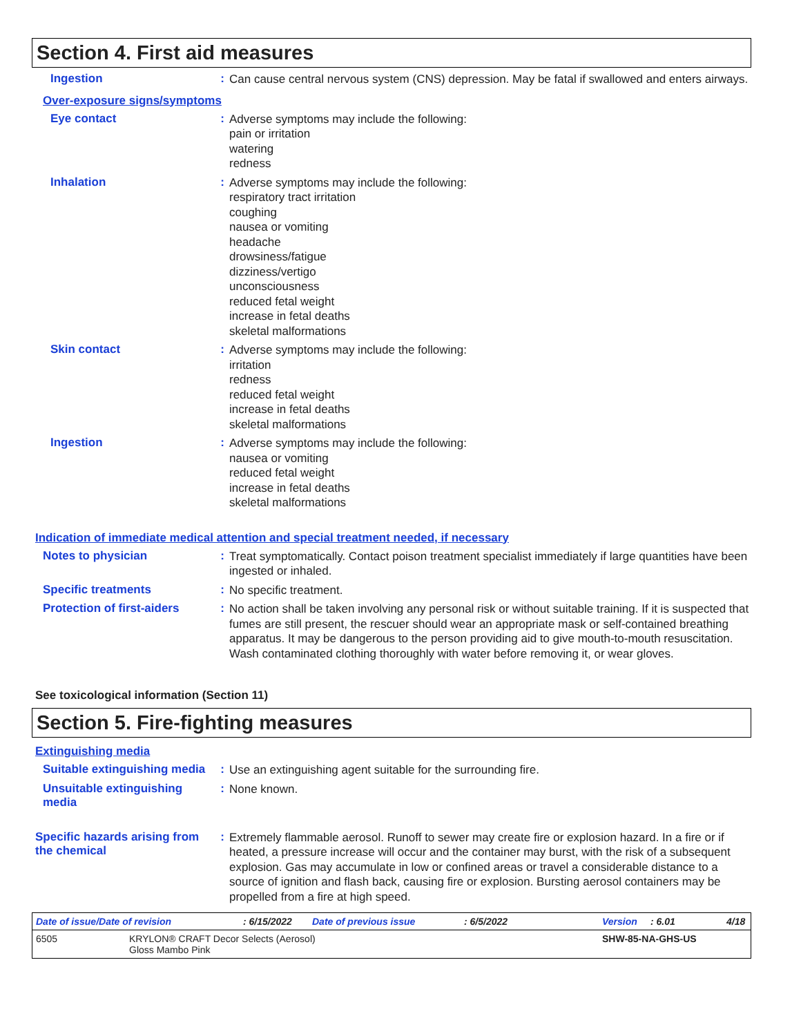Section 4. First aid measures
Ingestion :
Can cause central nervous system (CNS) depression. May be fatal if swallowed and enters airways.
Over-exposure signs/symptoms
Eye contact :
Adverse symptoms may include the following:
pain or irritation
watering
redness
Inhalation :
Adverse symptoms may include the following:
respiratory tract irritation
coughing
nausea or vomiting
headache
drowsiness/fatigue
dizziness/vertigo
unconsciousness
reduced fetal weight
increase in fetal deaths
skeletal malformations
Skin contact :
Adverse symptoms may include the following:
irritation
redness
reduced fetal weight
increase in fetal deaths
skeletal malformations
Ingestion :
Adverse symptoms may include the following:
nausea or vomiting
reduced fetal weight
increase in fetal deaths
skeletal malformations
Indication of immediate medical attention and special treatment needed, if necessary
Notes to physician :
Treat symptomatically. Contact poison treatment specialist immediately if large quantities have been ingested or inhaled.
Specific treatments :
No specific treatment.
Protection of first-aiders
:
No action shall be taken involving any personal risk or without suitable training. If it is suspected that fumes are still present, the rescuer should wear an appropriate mask or self-contained breathing apparatus. It may be dangerous to the person providing aid to give mouth-to-mouth resuscitation. Wash contaminated clothing thoroughly with water before removing it, or wear gloves.
See toxicological information (Section 11)
Section 5. Fire-fighting measures
Extinguishing media
Suitable extinguishing media
:
Use an extinguishing agent suitable for the surrounding fire.
Unsuitable extinguishing media
:
None known.
Specific hazards arising from the chemical
:
Extremely flammable aerosol. Runoff to sewer may create fire or explosion hazard. In a fire or if heated, a pressure increase will occur and the container may burst, with the risk of a subsequent explosion. Gas may accumulate in low or confined areas or travel a considerable distance to a source of ignition and flash back, causing fire or explosion. Bursting aerosol containers may be propelled from a fire at high speed.
Date of issue/Date of revision: 6/15/2022 Date of previous issue: 6/5/2022 Version: 6.01 4/18
6505 KRYLON® CRAFT Decor Selects (Aerosol)
Gloss Mambo Pink SHW-85-NA-GHS-US